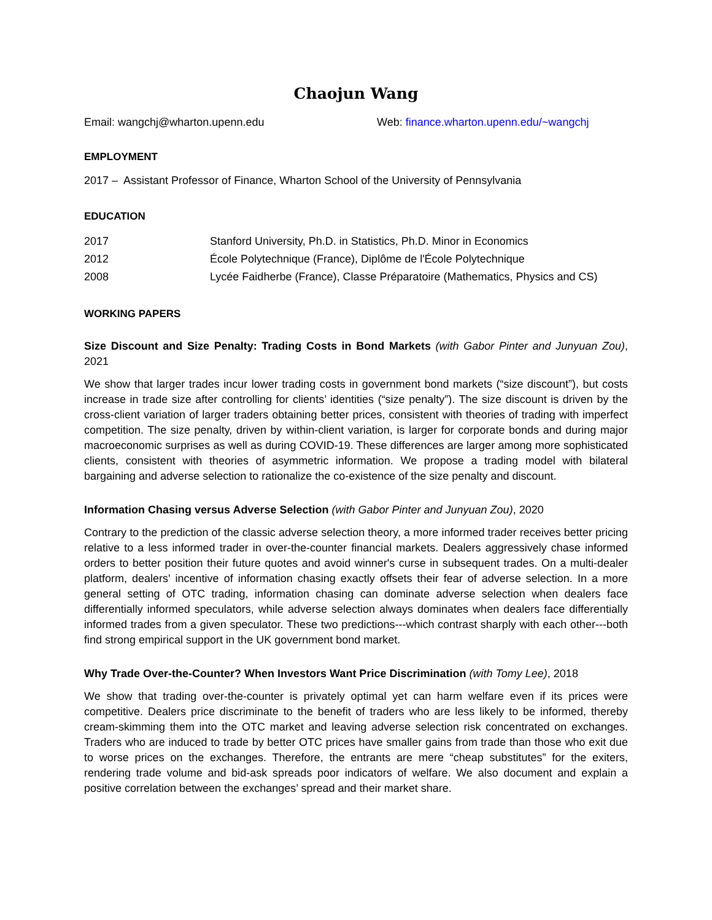Chaojun Wang
Email: wangchj@wharton.upenn.edu Web: finance.wharton.upenn.edu/~wangchj
EMPLOYMENT
2017 – Assistant Professor of Finance, Wharton School of the University of Pennsylvania
EDUCATION
2017 Stanford University, Ph.D. in Statistics, Ph.D. Minor in Economics
2012 École Polytechnique (France), Diplôme de l'École Polytechnique
2008 Lycée Faidherbe (France), Classe Préparatoire (Mathematics, Physics and CS)
WORKING PAPERS
Size Discount and Size Penalty: Trading Costs in Bond Markets (with Gabor Pinter and Junyuan Zou), 2021
We show that larger trades incur lower trading costs in government bond markets (“size discount”), but costs increase in trade size after controlling for clients’ identities (“size penalty”). The size discount is driven by the cross-client variation of larger traders obtaining better prices, consistent with theories of trading with imperfect competition. The size penalty, driven by within-client variation, is larger for corporate bonds and during major macroeconomic surprises as well as during COVID-19. These differences are larger among more sophisticated clients, consistent with theories of asymmetric information. We propose a trading model with bilateral bargaining and adverse selection to rationalize the co-existence of the size penalty and discount.
Information Chasing versus Adverse Selection (with Gabor Pinter and Junyuan Zou), 2020
Contrary to the prediction of the classic adverse selection theory, a more informed trader receives better pricing relative to a less informed trader in over-the-counter financial markets. Dealers aggressively chase informed orders to better position their future quotes and avoid winner's curse in subsequent trades. On a multi-dealer platform, dealers' incentive of information chasing exactly offsets their fear of adverse selection. In a more general setting of OTC trading, information chasing can dominate adverse selection when dealers face differentially informed speculators, while adverse selection always dominates when dealers face differentially informed trades from a given speculator. These two predictions---which contrast sharply with each other---both find strong empirical support in the UK government bond market.
Why Trade Over-the-Counter? When Investors Want Price Discrimination (with Tomy Lee), 2018
We show that trading over-the-counter is privately optimal yet can harm welfare even if its prices were competitive. Dealers price discriminate to the benefit of traders who are less likely to be informed, thereby cream-skimming them into the OTC market and leaving adverse selection risk concentrated on exchanges. Traders who are induced to trade by better OTC prices have smaller gains from trade than those who exit due to worse prices on the exchanges. Therefore, the entrants are mere “cheap substitutes” for the exiters, rendering trade volume and bid-ask spreads poor indicators of welfare. We also document and explain a positive correlation between the exchanges’ spread and their market share.